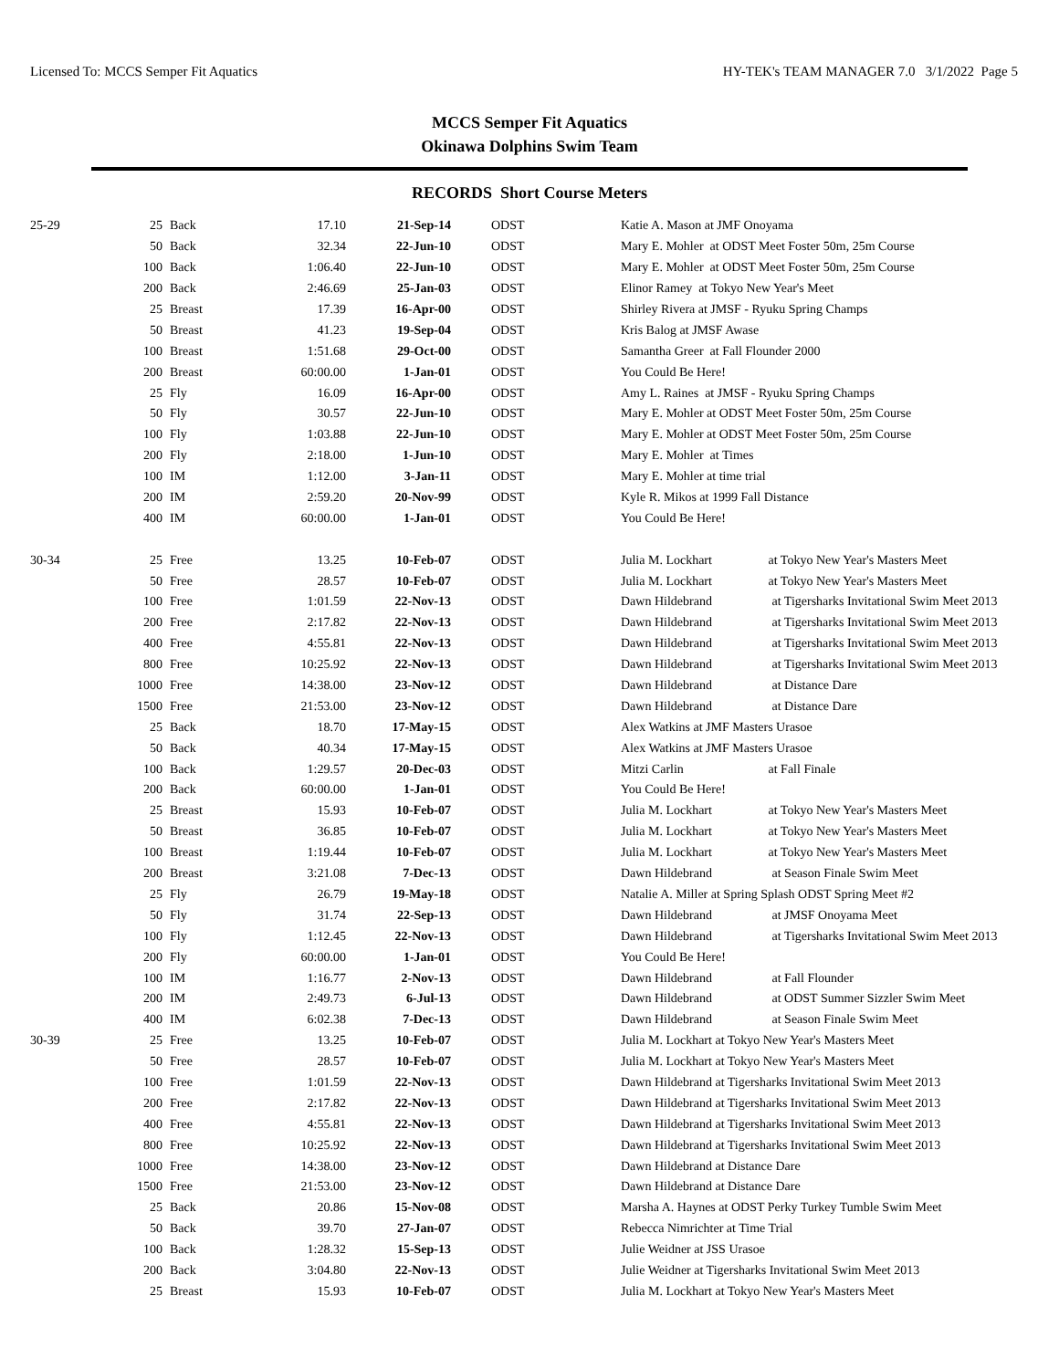Licensed To: MCCS Semper Fit Aquatics HY-TEK's TEAM MANAGER 7.0 3/1/2022 Page 5
MCCS Semper Fit Aquatics
Okinawa Dolphins Swim Team
RECORDS Short Course Meters
| 25-29 | 25 | Back | 17.10 | 21-Sep-14 | ODST | Katie A. Mason at JMF Onoyama |
| | 50 | Back | 32.34 | 22-Jun-10 | ODST | Mary E. Mohler at ODST Meet Foster 50m, 25m Course |
| | 100 | Back | 1:06.40 | 22-Jun-10 | ODST | Mary E. Mohler at ODST Meet Foster 50m, 25m Course |
| | 200 | Back | 2:46.69 | 25-Jan-03 | ODST | Elinor Ramey at Tokyo New Year's Meet |
| | 25 | Breast | 17.39 | 16-Apr-00 | ODST | Shirley Rivera at JMSF - Ryuku Spring Champs |
| | 50 | Breast | 41.23 | 19-Sep-04 | ODST | Kris Balog at JMSF Awase |
| | 100 | Breast | 1:51.68 | 29-Oct-00 | ODST | Samantha Greer at Fall Flounder 2000 |
| | 200 | Breast | 60:00.00 | 1-Jan-01 | ODST | You Could Be Here! |
| | 25 | Fly | 16.09 | 16-Apr-00 | ODST | Amy L. Raines at JMSF - Ryuku Spring Champs |
| | 50 | Fly | 30.57 | 22-Jun-10 | ODST | Mary E. Mohler at ODST Meet Foster 50m, 25m Course |
| | 100 | Fly | 1:03.88 | 22-Jun-10 | ODST | Mary E. Mohler at ODST Meet Foster 50m, 25m Course |
| | 200 | Fly | 2:18.00 | 1-Jun-10 | ODST | Mary E. Mohler at Times |
| | 100 | IM | 1:12.00 | 3-Jan-11 | ODST | Mary E. Mohler at time trial |
| | 200 | IM | 2:59.20 | 20-Nov-99 | ODST | Kyle R. Mikos at 1999 Fall Distance |
| | 400 | IM | 60:00.00 | 1-Jan-01 | ODST | You Could Be Here! |
| 30-34 | 25 | Free | 13.25 | 10-Feb-07 | ODST | Julia M. Lockhart at Tokyo New Year's Masters Meet |
| | 50 | Free | 28.57 | 10-Feb-07 | ODST | Julia M. Lockhart at Tokyo New Year's Masters Meet |
| | 100 | Free | 1:01.59 | 22-Nov-13 | ODST | Dawn Hildebrand at Tigersharks Invitational Swim Meet 2013 |
| | 200 | Free | 2:17.82 | 22-Nov-13 | ODST | Dawn Hildebrand at Tigersharks Invitational Swim Meet 2013 |
| | 400 | Free | 4:55.81 | 22-Nov-13 | ODST | Dawn Hildebrand at Tigersharks Invitational Swim Meet 2013 |
| | 800 | Free | 10:25.92 | 22-Nov-13 | ODST | Dawn Hildebrand at Tigersharks Invitational Swim Meet 2013 |
| | 1000 | Free | 14:38.00 | 23-Nov-12 | ODST | Dawn Hildebrand at Distance Dare |
| | 1500 | Free | 21:53.00 | 23-Nov-12 | ODST | Dawn Hildebrand at Distance Dare |
| | 25 | Back | 18.70 | 17-May-15 | ODST | Alex Watkins at JMF Masters Urasoe |
| | 50 | Back | 40.34 | 17-May-15 | ODST | Alex Watkins at JMF Masters Urasoe |
| | 100 | Back | 1:29.57 | 20-Dec-03 | ODST | Mitzi Carlin at Fall Finale |
| | 200 | Back | 60:00.00 | 1-Jan-01 | ODST | You Could Be Here! |
| | 25 | Breast | 15.93 | 10-Feb-07 | ODST | Julia M. Lockhart at Tokyo New Year's Masters Meet |
| | 50 | Breast | 36.85 | 10-Feb-07 | ODST | Julia M. Lockhart at Tokyo New Year's Masters Meet |
| | 100 | Breast | 1:19.44 | 10-Feb-07 | ODST | Julia M. Lockhart at Tokyo New Year's Masters Meet |
| | 200 | Breast | 3:21.08 | 7-Dec-13 | ODST | Dawn Hildebrand at Season Finale Swim Meet |
| | 25 | Fly | 26.79 | 19-May-18 | ODST | Natalie A. Miller at Spring Splash ODST Spring Meet #2 |
| | 50 | Fly | 31.74 | 22-Sep-13 | ODST | Dawn Hildebrand at JMSF Onoyama Meet |
| | 100 | Fly | 1:12.45 | 22-Nov-13 | ODST | Dawn Hildebrand at Tigersharks Invitational Swim Meet 2013 |
| | 200 | Fly | 60:00.00 | 1-Jan-01 | ODST | You Could Be Here! |
| | 100 | IM | 1:16.77 | 2-Nov-13 | ODST | Dawn Hildebrand at Fall Flounder |
| | 200 | IM | 2:49.73 | 6-Jul-13 | ODST | Dawn Hildebrand at ODST Summer Sizzler Swim Meet |
| | 400 | IM | 6:02.38 | 7-Dec-13 | ODST | Dawn Hildebrand at Season Finale Swim Meet |
| 30-39 | 25 | Free | 13.25 | 10-Feb-07 | ODST | Julia M. Lockhart at Tokyo New Year's Masters Meet |
| | 50 | Free | 28.57 | 10-Feb-07 | ODST | Julia M. Lockhart at Tokyo New Year's Masters Meet |
| | 100 | Free | 1:01.59 | 22-Nov-13 | ODST | Dawn Hildebrand at Tigersharks Invitational Swim Meet 2013 |
| | 200 | Free | 2:17.82 | 22-Nov-13 | ODST | Dawn Hildebrand at Tigersharks Invitational Swim Meet 2013 |
| | 400 | Free | 4:55.81 | 22-Nov-13 | ODST | Dawn Hildebrand at Tigersharks Invitational Swim Meet 2013 |
| | 800 | Free | 10:25.92 | 22-Nov-13 | ODST | Dawn Hildebrand at Tigersharks Invitational Swim Meet 2013 |
| | 1000 | Free | 14:38.00 | 23-Nov-12 | ODST | Dawn Hildebrand at Distance Dare |
| | 1500 | Free | 21:53.00 | 23-Nov-12 | ODST | Dawn Hildebrand at Distance Dare |
| | 25 | Back | 20.86 | 15-Nov-08 | ODST | Marsha A. Haynes at ODST Perky Turkey Tumble Swim Meet |
| | 50 | Back | 39.70 | 27-Jan-07 | ODST | Rebecca Nimrichter at Time Trial |
| | 100 | Back | 1:28.32 | 15-Sep-13 | ODST | Julie Weidner at JSS Urasoe |
| | 200 | Back | 3:04.80 | 22-Nov-13 | ODST | Julie Weidner at Tigersharks Invitational Swim Meet 2013 |
| | 25 | Breast | 15.93 | 10-Feb-07 | ODST | Julia M. Lockhart at Tokyo New Year's Masters Meet |